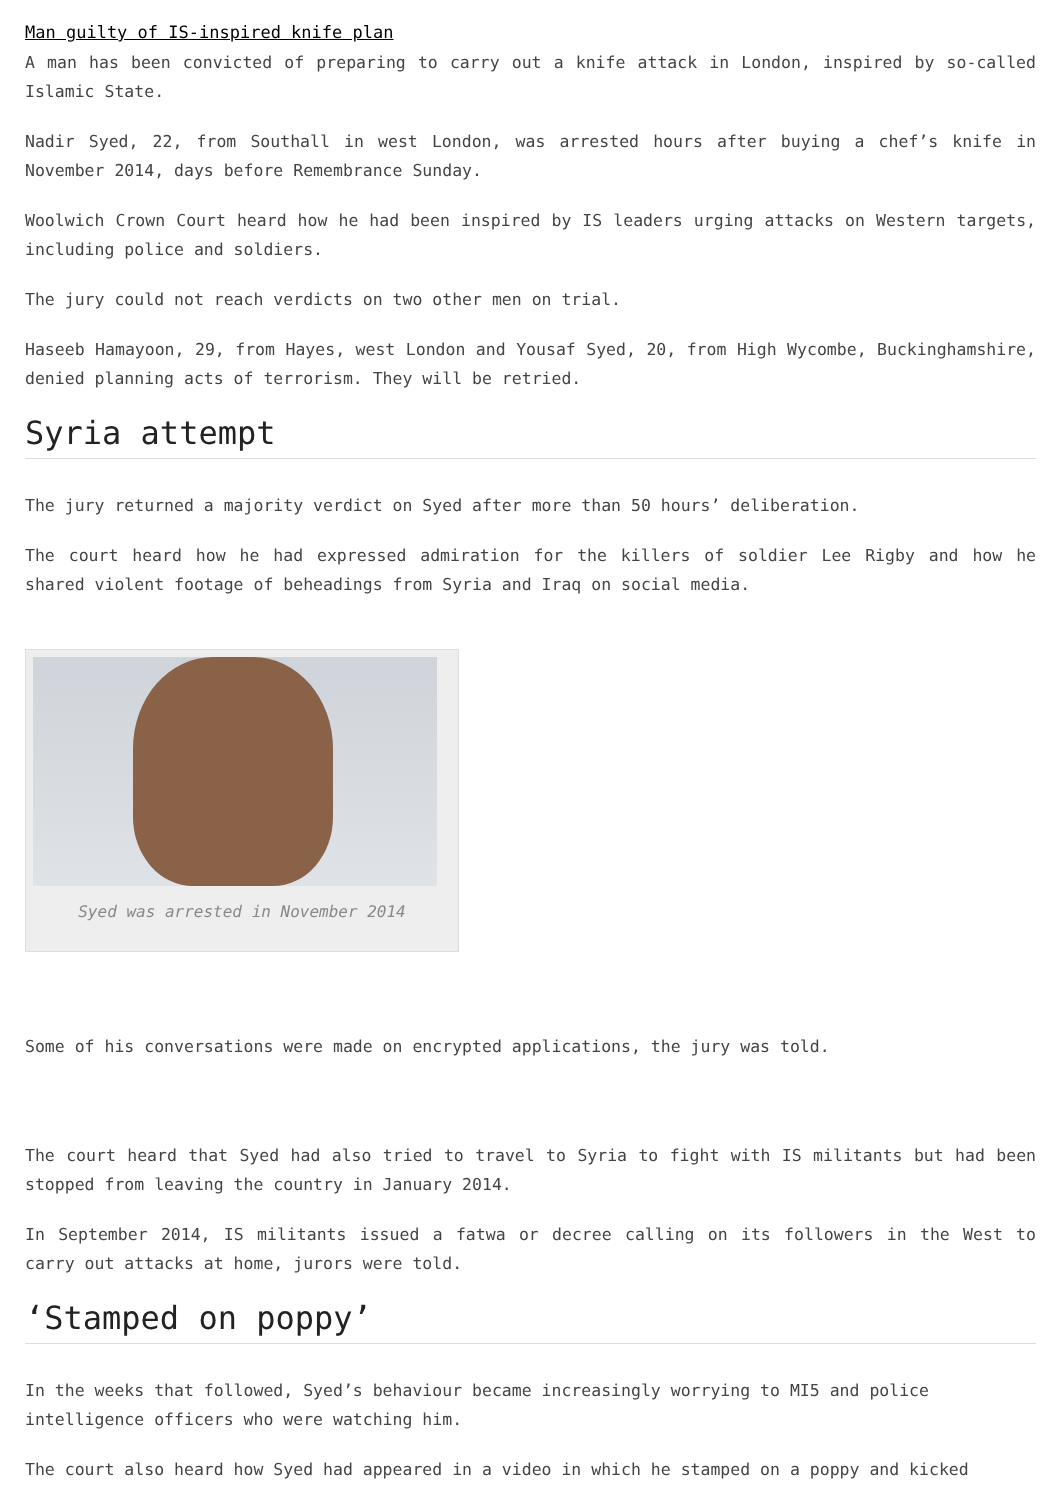Man guilty of IS-inspired knife plan
A man has been convicted of preparing to carry out a knife attack in London, inspired by so-called Islamic State.
Nadir Syed, 22, from Southall in west London, was arrested hours after buying a chef’s knife in November 2014, days before Remembrance Sunday.
Woolwich Crown Court heard how he had been inspired by IS leaders urging attacks on Western targets, including police and soldiers.
The jury could not reach verdicts on two other men on trial.
Haseeb Hamayoon, 29, from Hayes, west London and Yousaf Syed, 20, from High Wycombe, Buckinghamshire, denied planning acts of terrorism. They will be retried.
Syria attempt
The jury returned a majority verdict on Syed after more than 50 hours’ deliberation.
The court heard how he had expressed admiration for the killers of soldier Lee Rigby and how he shared violent footage of beheadings from Syria and Iraq on social media.
Syed was arrested in November 2014
Some of his conversations were made on encrypted applications, the jury was told.
The court heard that Syed had also tried to travel to Syria to fight with IS militants but had been stopped from leaving the country in January 2014.
In September 2014, IS militants issued a fatwa or decree calling on its followers in the West to carry out attacks at home, jurors were told.
‘Stamped on poppy’
In the weeks that followed, Syed’s behaviour became increasingly worrying to MI5 and police intelligence officers who were watching him.
The court also heard how Syed had appeared in a video in which he stamped on a poppy and kicked